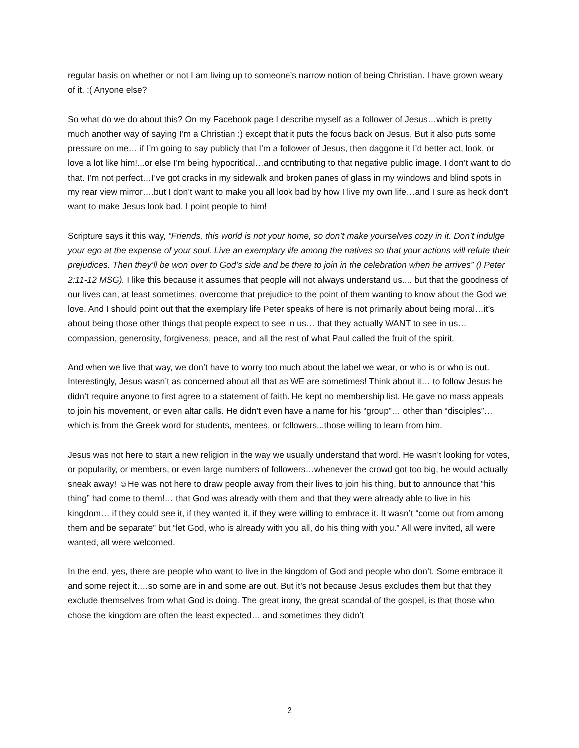regular basis on whether or not I am living up to someone’s narrow notion of being Christian. I have grown weary of it. :( Anyone else?
So what do we do about this? On my Facebook page I describe myself as a follower of Jesus…which is pretty much another way of saying I’m a Christian :) except that it puts the focus back on Jesus. But it also puts some pressure on me… if I’m going to say publicly that I’m a follower of Jesus, then daggone it I’d better act, look, or love a lot like him!...or else I’m being hypocritical…and contributing to that negative public image. I don’t want to do that. I’m not perfect…I’ve got cracks in my sidewalk and broken panes of glass in my windows and blind spots in my rear view mirror….but I don’t want to make you all look bad by how I live my own life…and I sure as heck don’t want to make Jesus look bad. I point people to him!
Scripture says it this way, “Friends, this world is not your home, so don’t make yourselves cozy in it. Don’t indulge your ego at the expense of your soul. Live an exemplary life among the natives so that your actions will refute their prejudices. Then they’ll be won over to God’s side and be there to join in the celebration when he arrives” (I Peter 2:11-12 MSG). I like this because it assumes that people will not always understand us.... but that the goodness of our lives can, at least sometimes, overcome that prejudice to the point of them wanting to know about the God we love. And I should point out that the exemplary life Peter speaks of here is not primarily about being moral…it’s about being those other things that people expect to see in us… that they actually WANT to see in us… compassion, generosity, forgiveness, peace, and all the rest of what Paul called the fruit of the spirit.
And when we live that way, we don’t have to worry too much about the label we wear, or who is or who is out. Interestingly, Jesus wasn’t as concerned about all that as WE are sometimes! Think about it… to follow Jesus he didn’t require anyone to first agree to a statement of faith. He kept no membership list. He gave no mass appeals to join his movement, or even altar calls. He didn’t even have a name for his “group”… other than “disciples”… which is from the Greek word for students, mentees, or followers...those willing to learn from him.
Jesus was not here to start a new religion in the way we usually understand that word. He wasn’t looking for votes, or popularity, or members, or even large numbers of followers…whenever the crowd got too big, he would actually sneak away! ☺He was not here to draw people away from their lives to join his thing, but to announce that “his thing” had come to them!… that God was already with them and that they were already able to live in his kingdom… if they could see it, if they wanted it, if they were willing to embrace it. It wasn’t “come out from among them and be separate” but “let God, who is already with you all, do his thing with you.” All were invited, all were wanted, all were welcomed.
In the end, yes, there are people who want to live in the kingdom of God and people who don’t. Some embrace it and some reject it….so some are in and some are out. But it’s not because Jesus excludes them but that they exclude themselves from what God is doing. The great irony, the great scandal of the gospel, is that those who chose the kingdom are often the least expected… and sometimes they didn’t
2